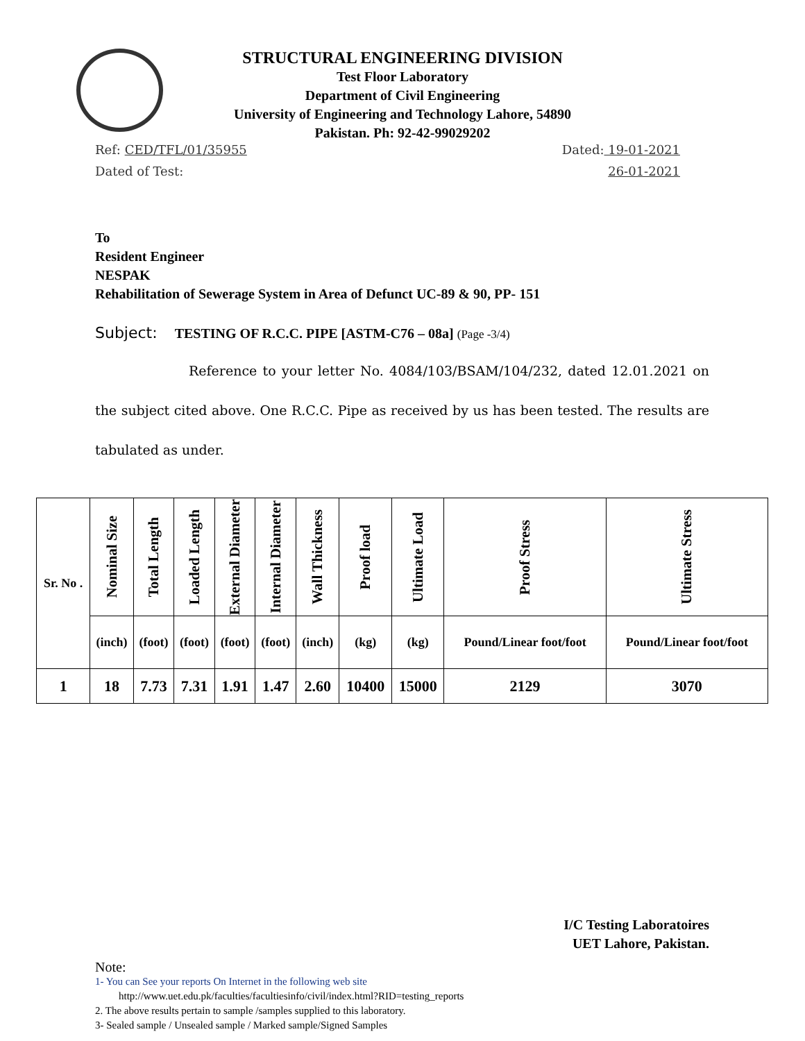STRUCTURAL ENGINEERING DIVISION
Test Floor Laboratory
Department of Civil Engineering
University of Engineering and Technology Lahore, 54890
Pakistan. Ph: 92-42-99029202
Ref: CED/TFL/01/35955 Dated: 19-01-2021
Dated of Test: 26-01-2021
To
Resident Engineer
NESPAK
Rehabilitation of Sewerage System in Area of Defunct UC-89 & 90, PP- 151
Subject: TESTING OF R.C.C. PIPE [ASTM-C76 – 08a] (Page -3/4)
Reference to your letter No. 4084/103/BSAM/104/232, dated 12.01.2021 on the subject cited above. One R.C.C. Pipe as received by us has been tested. The results are tabulated as under.
| Sr. No . | Nominal Size | Total Length | Loaded Length | External Diameter | Internal Diameter | Wall Thickness | Proof load | Ultimate Load | Proof Stress | Ultimate Stress |
| --- | --- | --- | --- | --- | --- | --- | --- | --- | --- | --- |
| | (inch) | (foot) | (foot) | (foot) | (foot) | (inch) | (kg) | (kg) | Pound/Linear foot/foot | Pound/Linear foot/foot |
| 1 | 18 | 7.73 | 7.31 | 1.91 | 1.47 | 2.60 | 10400 | 15000 | 2129 | 3070 |
I/C Testing Laboratoires
UET Lahore, Pakistan.
Note:
1- You can See your reports On Internet in the following web site
http://www.uet.edu.pk/faculties/facultiesinfo/civil/index.html?RID=testing_reports
2. The above results pertain to sample /samples supplied to this laboratory.
3- Sealed sample / Unsealed sample / Marked sample/Signed Samples